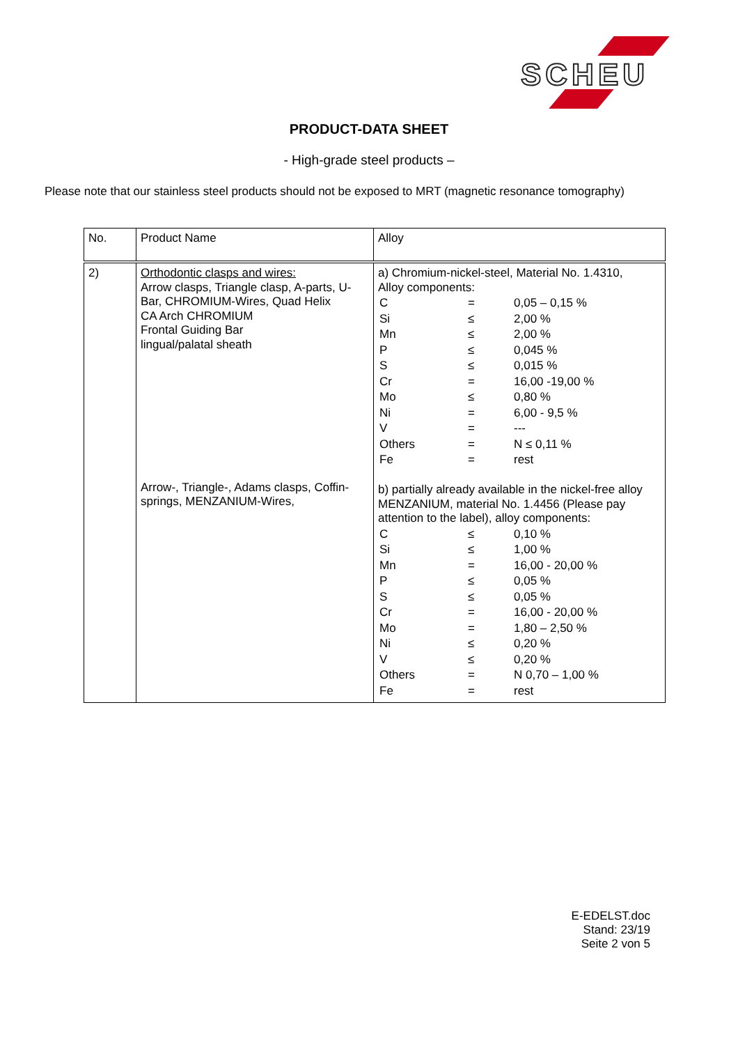SCHEU
PRODUCT-DATA SHEET
- High-grade steel products –
Please note that our stainless steel products should not be exposed to MRT (magnetic resonance tomography)
| No. | Product Name | Alloy |
| 2) | Orthodontic clasps and wires: Arrow clasps, Triangle clasp, A-parts, U-Bar, CHROMIUM-Wires, Quad Helix CA Arch CHROMIUM Frontal Guiding Bar lingual/palatal sheath Arrow-, Triangle-, Adams clasps, Coffin-springs, MENZANIUM-Wires, | a) Chromium-nickel-steel, Material No. 1.4310, Alloy components: / C / = / 0,05 – 0,15 % / / Si / ≤ / 2,00 % / / Mn / ≤ / 2,00 % / / P / ≤ / 0,045 % / / S / ≤ / 0,015 % / / Cr / = / 16,00 -19,00 % / / Mo / ≤ / 0,80 % / / Ni / = / 6,00 - 9,5 % / / V / = / --- / / Others / = / N ≤ 0,11 % / / Fe / = / rest / b) partially already available in the nickel-free alloy MENZANIUM, material No. 1.4456 (Please pay attention to the label), alloy components: / C / ≤ / 0,10 % / / Si / ≤ / 1,00 % / / Mn / = / 16,00 - 20,00 % / / P / ≤ / 0,05 % / / S / ≤ / 0,05 % / / Cr / = / 16,00 - 20,00 % / / Mo / = / 1,80 – 2,50 % / / Ni / ≤ / 0,20 % / / V / ≤ / 0,20 % / / Others / = / N 0,70 – 1,00 % / / Fe / = / rest / |
E-EDELST.doc
Stand: 23/19
Seite 2 von 5